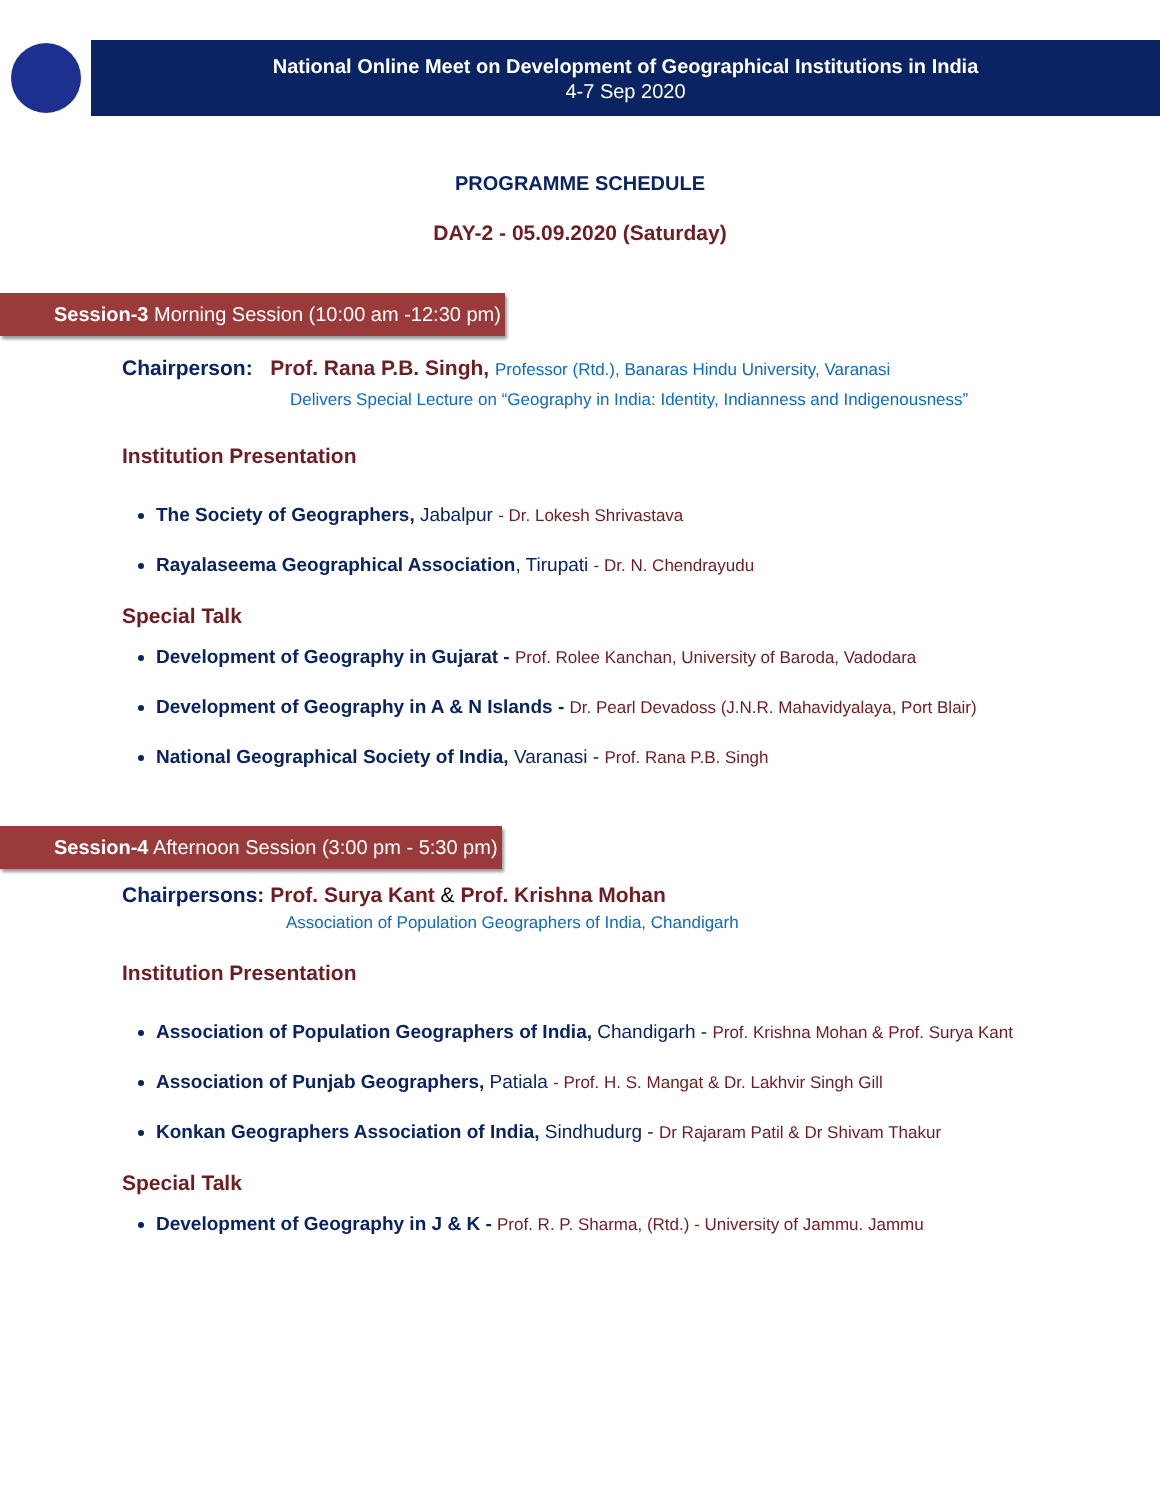National Online Meet on Development of Geographical Institutions in India
4-7 Sep 2020
PROGRAMME SCHEDULE
DAY-2 - 05.09.2020 (Saturday)
Session-3 Morning Session (10:00 am -12:30 pm)
Chairperson: Prof. Rana P.B. Singh, Professor (Rtd.), Banaras Hindu University, Varanasi
Delivers Special Lecture on “Geography in India: Identity, Indianness and Indigenousness”
Institution Presentation
The Society of Geographers, Jabalpur - Dr. Lokesh Shrivastava
Rayalaseema Geographical Association, Tirupati - Dr. N. Chendrayudu
Special Talk
Development of Geography in Gujarat - Prof. Rolee Kanchan, University of Baroda, Vadodara
Development of Geography in A & N Islands - Dr. Pearl Devadoss (J.N.R. Mahavidyalaya, Port Blair)
National Geographical Society of India, Varanasi - Prof. Rana P.B. Singh
Session-4 Afternoon Session (3:00 pm - 5:30 pm)
Chairpersons: Prof. Surya Kant & Prof. Krishna Mohan
Association of Population Geographers of India, Chandigarh
Institution Presentation
Association of Population Geographers of India, Chandigarh - Prof. Krishna Mohan & Prof. Surya Kant
Association of Punjab Geographers, Patiala - Prof. H. S. Mangat & Dr. Lakhvir Singh Gill
Konkan Geographers Association of India, Sindhudurg - Dr Rajaram Patil & Dr Shivam Thakur
Special Talk
Development of Geography in J & K - Prof. R. P. Sharma, (Rtd.) - University of Jammu. Jammu